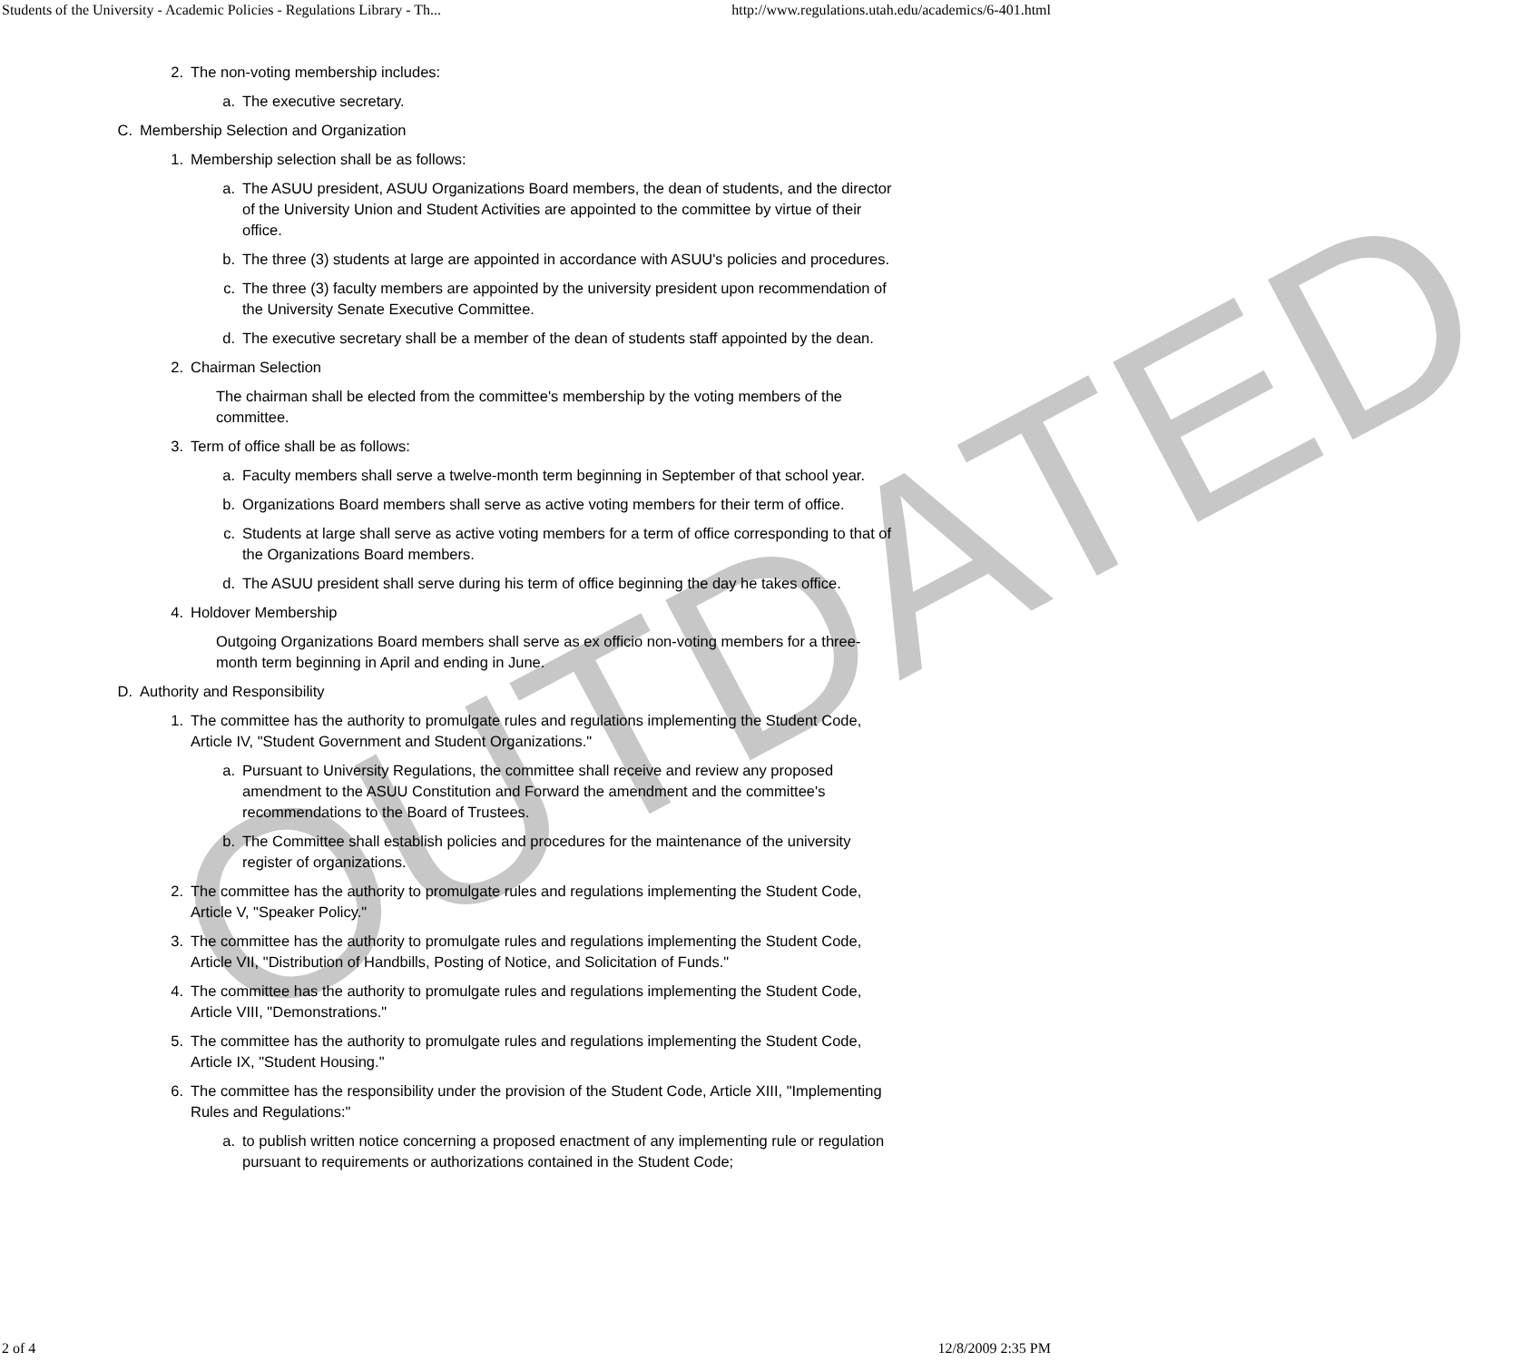Students of the University - Academic Policies - Regulations Library - Th... http://www.regulations.utah.edu/academics/6-401.html
2. The non-voting membership includes:
a. The executive secretary.
C. Membership Selection and Organization
1. Membership selection shall be as follows:
a. The ASUU president, ASUU Organizations Board members, the dean of students, and the director of the University Union and Student Activities are appointed to the committee by virtue of their office.
b. The three (3) students at large are appointed in accordance with ASUU's policies and procedures.
c. The three (3) faculty members are appointed by the university president upon recommendation of the University Senate Executive Committee.
d. The executive secretary shall be a member of the dean of students staff appointed by the dean.
2. Chairman Selection
The chairman shall be elected from the committee's membership by the voting members of the committee.
3. Term of office shall be as follows:
a. Faculty members shall serve a twelve-month term beginning in September of that school year.
b. Organizations Board members shall serve as active voting members for their term of office.
c. Students at large shall serve as active voting members for a term of office corresponding to that of the Organizations Board members.
d. The ASUU president shall serve during his term of office beginning the day he takes office.
4. Holdover Membership
Outgoing Organizations Board members shall serve as ex officio non-voting members for a three-month term beginning in April and ending in June.
D. Authority and Responsibility
1. The committee has the authority to promulgate rules and regulations implementing the Student Code, Article IV, "Student Government and Student Organizations."
a. Pursuant to University Regulations, the committee shall receive and review any proposed amendment to the ASUU Constitution and Forward the amendment and the committee's recommendations to the Board of Trustees.
b. The Committee shall establish policies and procedures for the maintenance of the university register of organizations.
2. The committee has the authority to promulgate rules and regulations implementing the Student Code, Article V, "Speaker Policy."
3. The committee has the authority to promulgate rules and regulations implementing the Student Code, Article VII, "Distribution of Handbills, Posting of Notice, and Solicitation of Funds."
4. The committee has the authority to promulgate rules and regulations implementing the Student Code, Article VIII, "Demonstrations."
5. The committee has the authority to promulgate rules and regulations implementing the Student Code, Article IX, "Student Housing."
6. The committee has the responsibility under the provision of the Student Code, Article XIII, "Implementing Rules and Regulations:"
a. to publish written notice concerning a proposed enactment of any implementing rule or regulation pursuant to requirements or authorizations contained in the Student Code;
OUTDATED
2 of 4 12/8/2009 2:35 PM